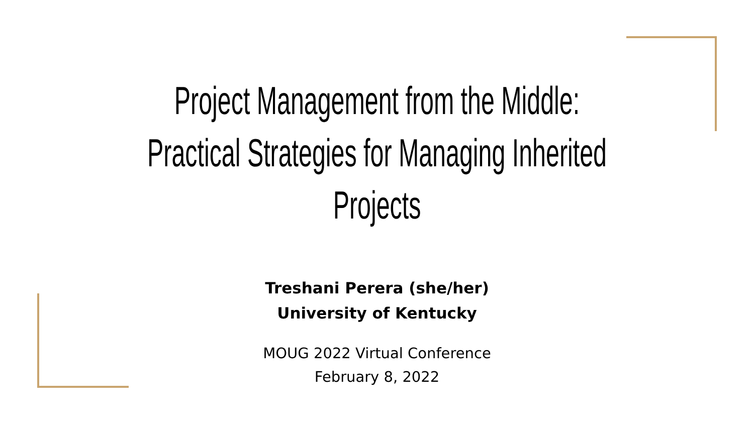Project Management from the Middle:
Practical Strategies for Managing Inherited
Projects
Treshani Perera (she/her)
University of Kentucky
MOUG 2022 Virtual Conference
February 8, 2022